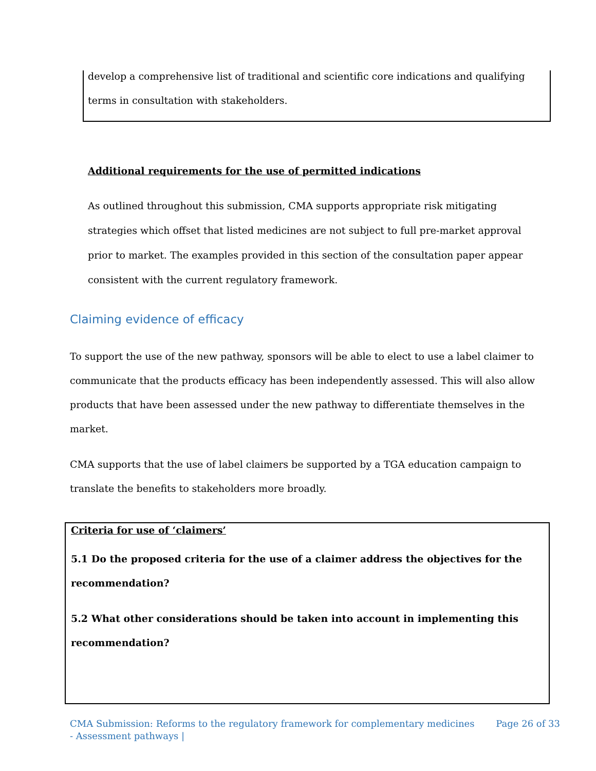develop a comprehensive list of traditional and scientific core indications and qualifying terms in consultation with stakeholders.
Additional requirements for the use of permitted indications
As outlined throughout this submission, CMA supports appropriate risk mitigating strategies which offset that listed medicines are not subject to full pre-market approval prior to market. The examples provided in this section of the consultation paper appear consistent with the current regulatory framework.
Claiming evidence of efficacy
To support the use of the new pathway, sponsors will be able to elect to use a label claimer to communicate that the products efficacy has been independently assessed. This will also allow products that have been assessed under the new pathway to differentiate themselves in the market.
CMA supports that the use of label claimers be supported by a TGA education campaign to translate the benefits to stakeholders more broadly.
Criteria for use of ‘claimers’
5.1 Do the proposed criteria for the use of a claimer address the objectives for the recommendation?
5.2 What other considerations should be taken into account in implementing this recommendation?
CMA Submission: Reforms to the regulatory framework for complementary medicines - Assessment pathways | Page 26 of 33